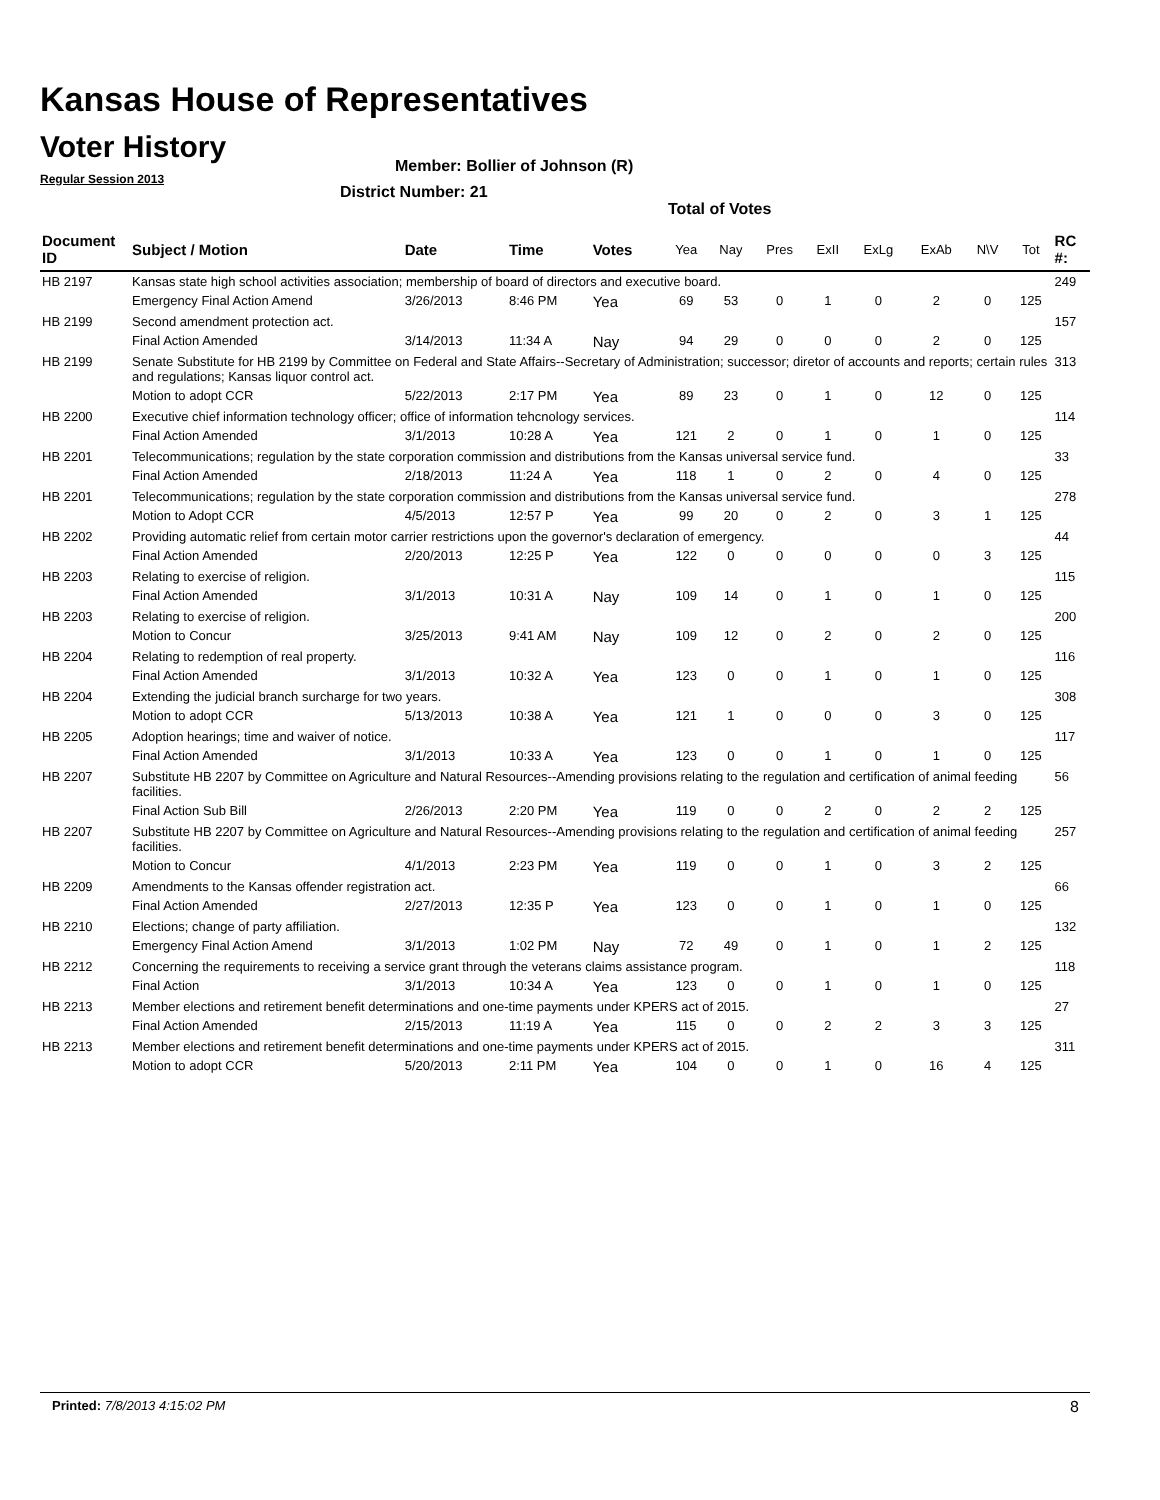Kansas House of Representatives
Voter History
Regular Session 2013
Member: Bollier of Johnson (R)
District Number: 21
Total of Votes
| Document ID | Subject / Motion | Date | Time | Votes | Yea | Nay | Pres | ExII | ExLg | ExAb | N\V | Tot | RC #: |
| --- | --- | --- | --- | --- | --- | --- | --- | --- | --- | --- | --- | --- | --- |
| HB 2197 | Kansas state high school activities association; membership of board of directors and executive board. | | | | | | | | | | | | 249 |
| | Emergency Final Action Amend | 3/26/2013 | 8:46 PM | Yea | 69 | 53 | 0 | 1 | 0 | 2 | 0 | 125 | |
| HB 2199 | Second amendment protection act. | | | | | | | | | | | | 157 |
| | Final Action Amended | 3/14/2013 | 11:34 A | Nay | 94 | 29 | 0 | 0 | 0 | 2 | 0 | 125 | |
| HB 2199 | Senate Substitute for HB 2199 by Committee on Federal and State Affairs--Secretary of Administration; successor; diretor of accounts and reports; certain rules and regulations; Kansas liquor control act. | | | | | | | | | | | | 313 |
| | Motion to adopt CCR | 5/22/2013 | 2:17 PM | Yea | 89 | 23 | 0 | 1 | 0 | 12 | 0 | 125 | |
| HB 2200 | Executive chief information technology officer; office of information tehcnology services. | | | | | | | | | | | | 114 |
| | Final Action Amended | 3/1/2013 | 10:28 A | Yea | 121 | 2 | 0 | 1 | 0 | 1 | 0 | 125 | |
| HB 2201 | Telecommunications; regulation by the state corporation commission and distributions from the Kansas universal service fund. | | | | | | | | | | | | 33 |
| | Final Action Amended | 2/18/2013 | 11:24 A | Yea | 118 | 1 | 0 | 2 | 0 | 4 | 0 | 125 | |
| HB 2201 | Telecommunications; regulation by the state corporation commission and distributions from the Kansas universal service fund. | | | | | | | | | | | | 278 |
| | Motion to Adopt CCR | 4/5/2013 | 12:57 P | Yea | 99 | 20 | 0 | 2 | 0 | 3 | 1 | 125 | |
| HB 2202 | Providing automatic relief from certain motor carrier restrictions upon the governor's declaration of emergency. | | | | | | | | | | | | 44 |
| | Final Action Amended | 2/20/2013 | 12:25 P | Yea | 122 | 0 | 0 | 0 | 0 | 0 | 3 | 125 | |
| HB 2203 | Relating to exercise of religion. | | | | | | | | | | | | 115 |
| | Final Action Amended | 3/1/2013 | 10:31 A | Nay | 109 | 14 | 0 | 1 | 0 | 1 | 0 | 125 | |
| HB 2203 | Relating to exercise of religion. | | | | | | | | | | | | 200 |
| | Motion to Concur | 3/25/2013 | 9:41 AM | Nay | 109 | 12 | 0 | 2 | 0 | 2 | 0 | 125 | |
| HB 2204 | Relating to redemption of real property. | | | | | | | | | | | | 116 |
| | Final Action Amended | 3/1/2013 | 10:32 A | Yea | 123 | 0 | 0 | 1 | 0 | 1 | 0 | 125 | |
| HB 2204 | Extending the judicial branch surcharge for two years. | | | | | | | | | | | | 308 |
| | Motion to adopt CCR | 5/13/2013 | 10:38 A | Yea | 121 | 1 | 0 | 0 | 0 | 3 | 0 | 125 | |
| HB 2205 | Adoption hearings; time and waiver of notice. | | | | | | | | | | | | 117 |
| | Final Action Amended | 3/1/2013 | 10:33 A | Yea | 123 | 0 | 0 | 1 | 0 | 1 | 0 | 125 | |
| HB 2207 | Substitute HB 2207 by Committee on Agriculture and Natural Resources--Amending provisions relating to the regulation and certification of animal feeding facilities. | | | | | | | | | | | | 56 |
| | Final Action Sub Bill | 2/26/2013 | 2:20 PM | Yea | 119 | 0 | 0 | 2 | 0 | 2 | 2 | 125 | |
| HB 2207 | Substitute HB 2207 by Committee on Agriculture and Natural Resources--Amending provisions relating to the regulation and certification of animal feeding facilities. | | | | | | | | | | | | 257 |
| | Motion to Concur | 4/1/2013 | 2:23 PM | Yea | 119 | 0 | 0 | 1 | 0 | 3 | 2 | 125 | |
| HB 2209 | Amendments to the Kansas offender registration act. | | | | | | | | | | | | 66 |
| | Final Action Amended | 2/27/2013 | 12:35 P | Yea | 123 | 0 | 0 | 1 | 0 | 1 | 0 | 125 | |
| HB 2210 | Elections; change of party affiliation. | | | | | | | | | | | | 132 |
| | Emergency Final Action Amend | 3/1/2013 | 1:02 PM | Nay | 72 | 49 | 0 | 1 | 0 | 1 | 2 | 125 | |
| HB 2212 | Concerning the requirements to receiving a service grant through the veterans claims assistance program. | | | | | | | | | | | | 118 |
| | Final Action | 3/1/2013 | 10:34 A | Yea | 123 | 0 | 0 | 1 | 0 | 1 | 0 | 125 | |
| HB 2213 | Member elections and retirement benefit determinations and one-time payments under KPERS act of 2015. | | | | | | | | | | | | 27 |
| | Final Action Amended | 2/15/2013 | 11:19 A | Yea | 115 | 0 | 0 | 2 | 2 | 3 | 3 | 125 | |
| HB 2213 | Member elections and retirement benefit determinations and one-time payments under KPERS act of 2015. | | | | | | | | | | | | 311 |
| | Motion to adopt CCR | 5/20/2013 | 2:11 PM | Yea | 104 | 0 | 0 | 1 | 0 | 16 | 4 | 125 | |
Printed: 7/8/2013 4:15:02 PM 8